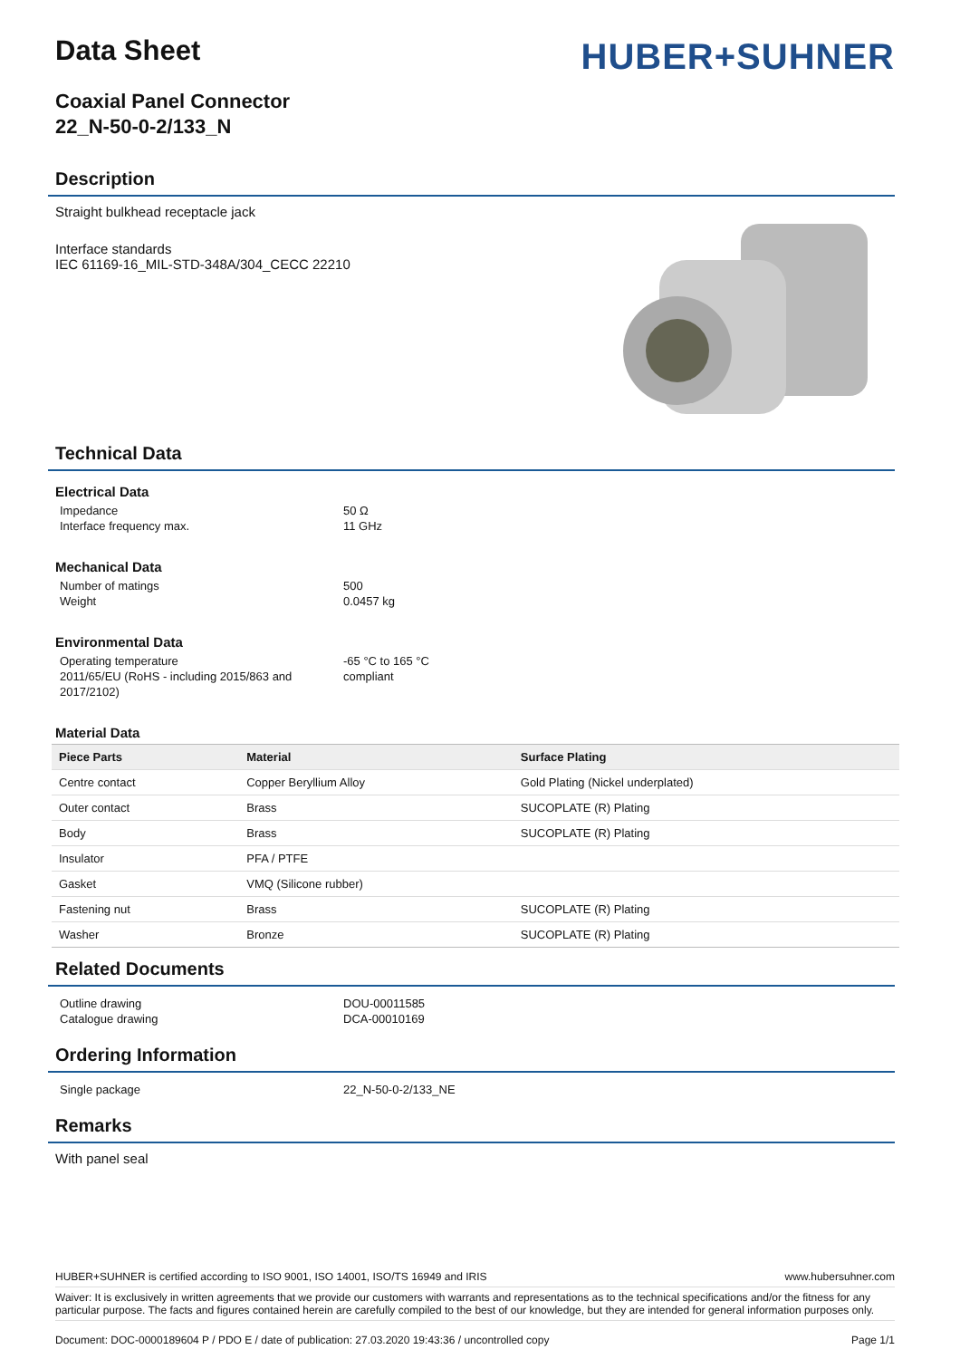HUBER+SUHNER
Data Sheet
Coaxial Panel Connector
22_N-50-0-2/133_N
Description
Straight bulkhead receptacle jack
Interface standards
IEC 61169-16_MIL-STD-348A/304_CECC 22210
Technical Data
Electrical Data
Impedance 50 Ω Interface frequency max. 11 GHz
Mechanical Data
Number of matings 500 Weight 0.0457 kg
Environmental Data
Operating temperature -65 °C to 165 °C 2011/65/EU (RoHS - including 2015/863 and 2017/2102) compliant
Material Data
| Piece Parts | Material | Surface Plating |
| --- | --- | --- |
| Centre contact | Copper Beryllium Alloy | Gold Plating (Nickel underplated) |
| Outer contact | Brass | SUCOPLATE (R) Plating |
| Body | Brass | SUCOPLATE (R) Plating |
| Insulator | PFA / PTFE | |
| Gasket | VMQ (Silicone rubber) | |
| Fastening nut | Brass | SUCOPLATE (R) Plating |
| Washer | Bronze | SUCOPLATE (R) Plating |
Related Documents
Outline drawing DOU-00011585 Catalogue drawing DCA-00010169
Ordering Information
Single package 22_N-50-0-2/133_NE
Remarks
With panel seal
HUBER+SUHNER is certified according to ISO 9001, ISO 14001, ISO/TS 16949 and IRIS www.hubersuhner.com
Waiver: It is exclusively in written agreements that we provide our customers with warrants and representations as to the technical specifications and/or the fitness for any particular purpose. The facts and figures contained herein are carefully compiled to the best of our knowledge, but they are intended for general information purposes only.
Document: DOC-0000189604 P / PDO E / date of publication: 27.03.2020 19:43:36 / uncontrolled copy Page 1/1